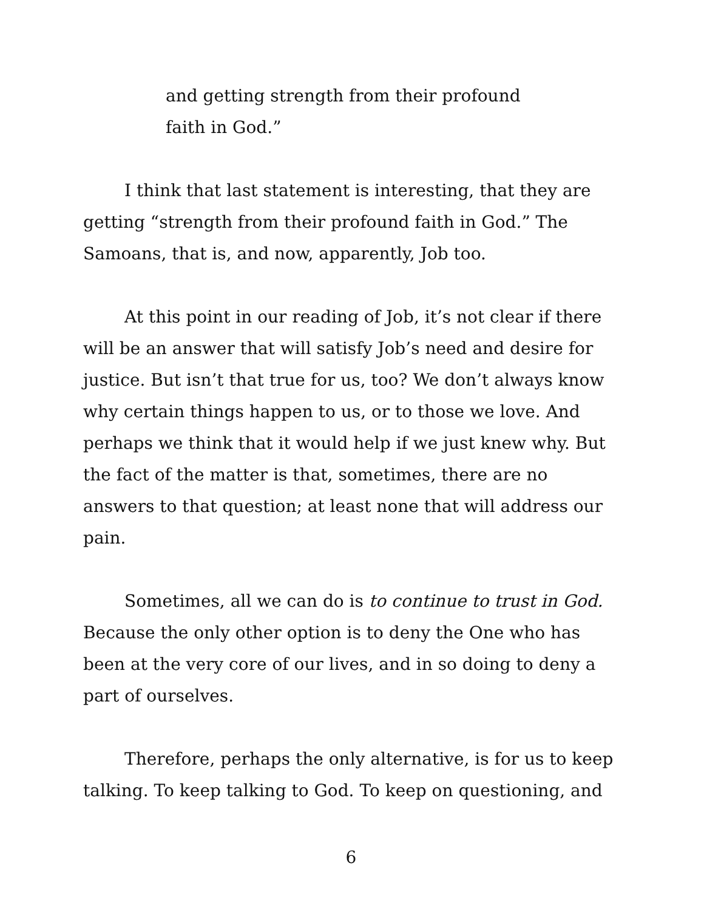and getting strength from their profound
faith in God.”
I think that last statement is interesting, that they are getting “strength from their profound faith in God.” The Samoans, that is, and now, apparently, Job too.
At this point in our reading of Job, it’s not clear if there will be an answer that will satisfy Job’s need and desire for justice. But isn’t that true for us, too? We don’t always know why certain things happen to us, or to those we love. And perhaps we think that it would help if we just knew why. But the fact of the matter is that, sometimes, there are no answers to that question; at least none that will address our pain.
Sometimes, all we can do is to continue to trust in God. Because the only other option is to deny the One who has been at the very core of our lives, and in so doing to deny a part of ourselves.
Therefore, perhaps the only alternative, is for us to keep talking. To keep talking to God. To keep on questioning, and
6